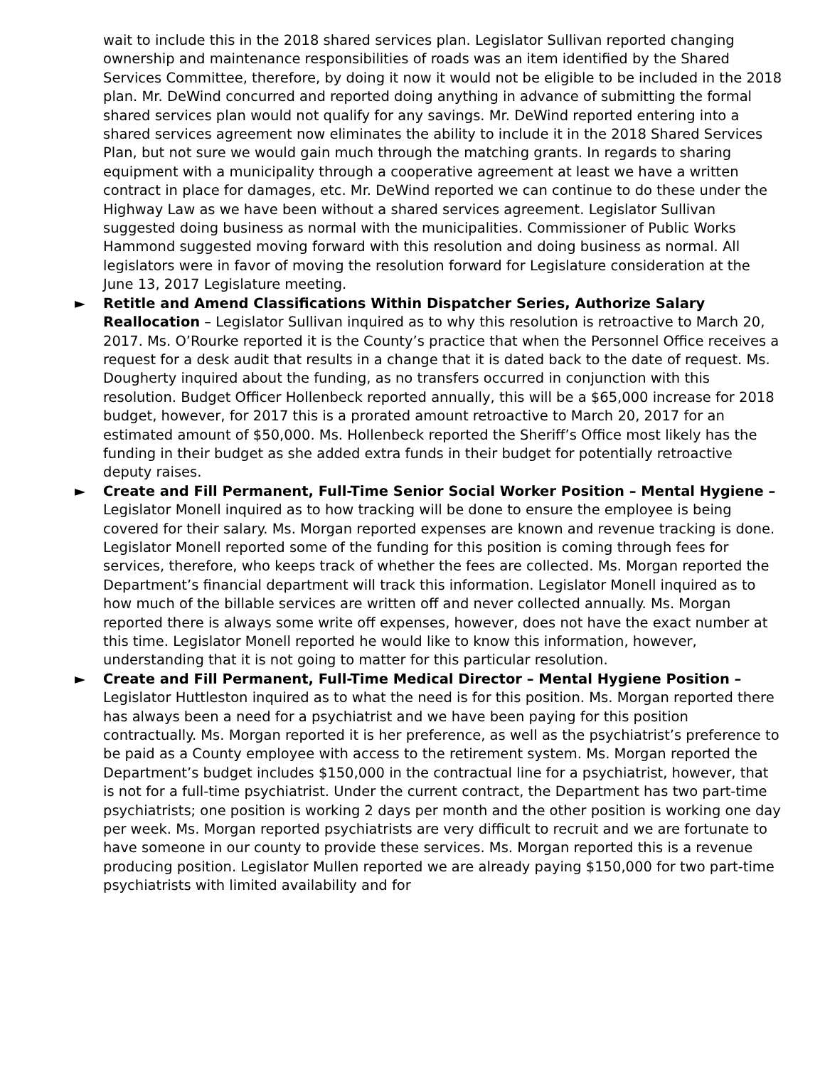wait to include this in the 2018 shared services plan. Legislator Sullivan reported changing ownership and maintenance responsibilities of roads was an item identified by the Shared Services Committee, therefore, by doing it now it would not be eligible to be included in the 2018 plan. Mr. DeWind concurred and reported doing anything in advance of submitting the formal shared services plan would not qualify for any savings. Mr. DeWind reported entering into a shared services agreement now eliminates the ability to include it in the 2018 Shared Services Plan, but not sure we would gain much through the matching grants. In regards to sharing equipment with a municipality through a cooperative agreement at least we have a written contract in place for damages, etc. Mr. DeWind reported we can continue to do these under the Highway Law as we have been without a shared services agreement. Legislator Sullivan suggested doing business as normal with the municipalities. Commissioner of Public Works Hammond suggested moving forward with this resolution and doing business as normal. All legislators were in favor of moving the resolution forward for Legislature consideration at the June 13, 2017 Legislature meeting.
► Retitle and Amend Classifications Within Dispatcher Series, Authorize Salary Reallocation – Legislator Sullivan inquired as to why this resolution is retroactive to March 20, 2017. Ms. O’Rourke reported it is the County’s practice that when the Personnel Office receives a request for a desk audit that results in a change that it is dated back to the date of request. Ms. Dougherty inquired about the funding, as no transfers occurred in conjunction with this resolution. Budget Officer Hollenbeck reported annually, this will be a $65,000 increase for 2018 budget, however, for 2017 this is a prorated amount retroactive to March 20, 2017 for an estimated amount of $50,000. Ms. Hollenbeck reported the Sheriff’s Office most likely has the funding in their budget as she added extra funds in their budget for potentially retroactive deputy raises.
► Create and Fill Permanent, Full-Time Senior Social Worker Position – Mental Hygiene – Legislator Monell inquired as to how tracking will be done to ensure the employee is being covered for their salary. Ms. Morgan reported expenses are known and revenue tracking is done. Legislator Monell reported some of the funding for this position is coming through fees for services, therefore, who keeps track of whether the fees are collected. Ms. Morgan reported the Department’s financial department will track this information. Legislator Monell inquired as to how much of the billable services are written off and never collected annually. Ms. Morgan reported there is always some write off expenses, however, does not have the exact number at this time. Legislator Monell reported he would like to know this information, however, understanding that it is not going to matter for this particular resolution.
► Create and Fill Permanent, Full-Time Medical Director – Mental Hygiene Position – Legislator Huttleston inquired as to what the need is for this position. Ms. Morgan reported there has always been a need for a psychiatrist and we have been paying for this position contractually. Ms. Morgan reported it is her preference, as well as the psychiatrist’s preference to be paid as a County employee with access to the retirement system. Ms. Morgan reported the Department’s budget includes $150,000 in the contractual line for a psychiatrist, however, that is not for a full-time psychiatrist. Under the current contract, the Department has two part-time psychiatrists; one position is working 2 days per month and the other position is working one day per week. Ms. Morgan reported psychiatrists are very difficult to recruit and we are fortunate to have someone in our county to provide these services. Ms. Morgan reported this is a revenue producing position. Legislator Mullen reported we are already paying $150,000 for two part-time psychiatrists with limited availability and for